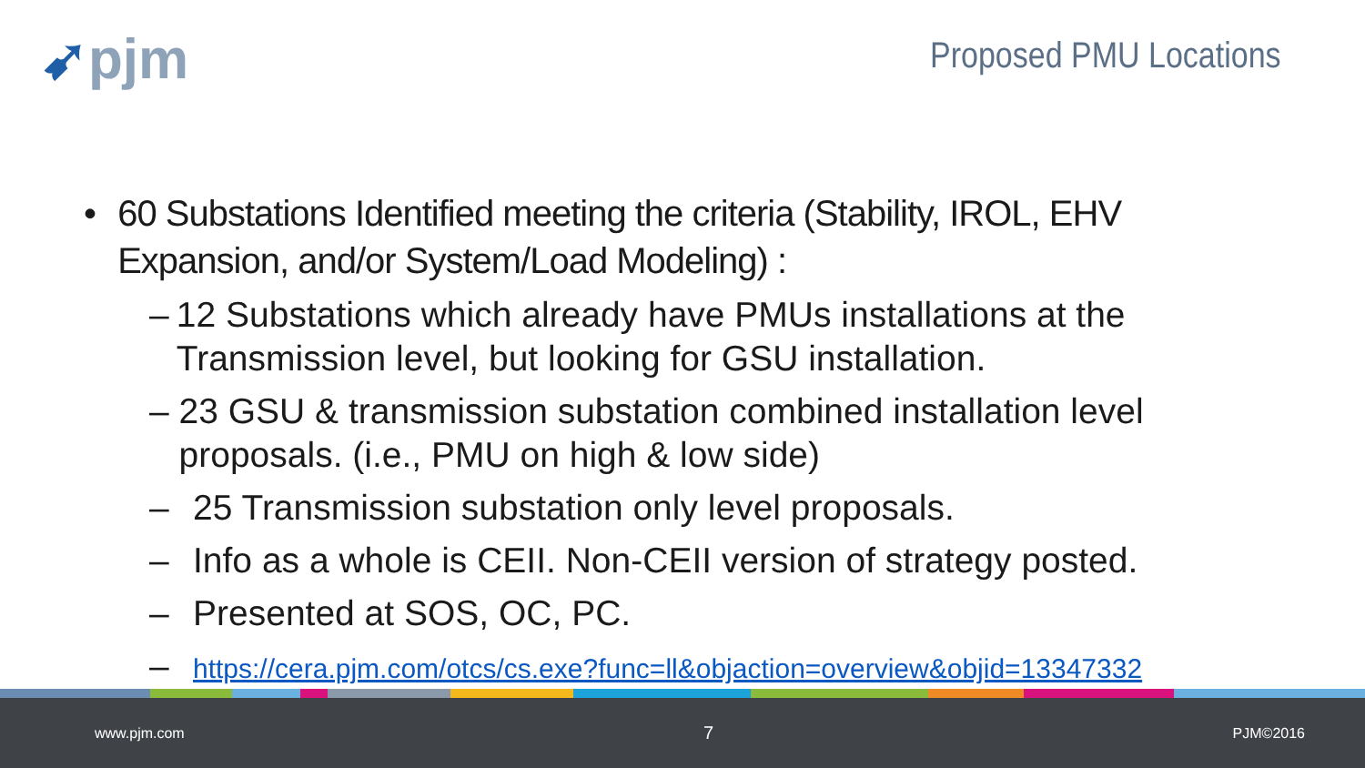➹pjm Proposed PMU Locations
• 60 Substations Identified meeting the criteria (Stability, IROL, EHV Expansion, and/or System/Load Modeling) :
– 12 Substations which already have PMUs installations at the Transmission level, but looking for GSU installation.
– 23 GSU & transmission substation combined installation level proposals. (i.e., PMU on high & low side)
– 25 Transmission substation only level proposals.
– Info as a whole is CEII. Non-CEII version of strategy posted.
– Presented at SOS, OC, PC.
–
https://cera.pjm.com/otcs/cs.exe?func=ll&objaction=overview&objid=13347332
www.pjm.com 7 PJM©2016